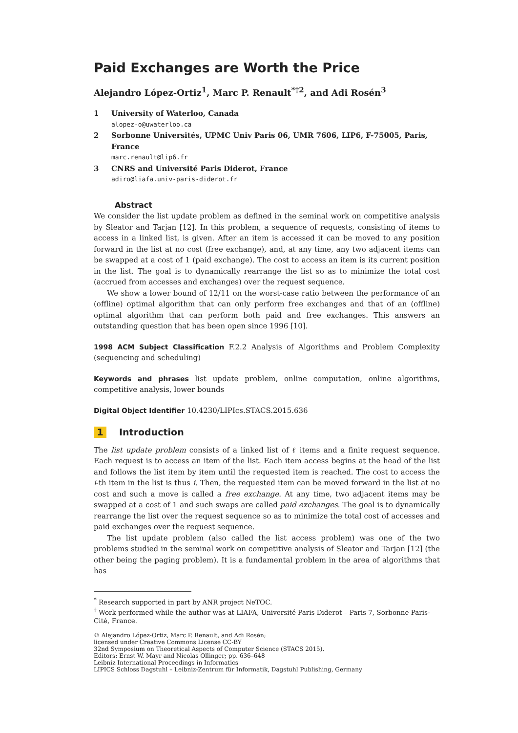Paid Exchanges are Worth the Price
Alejandro López-Ortiz<sup>1</sup>, Marc P. Renault<sup>*†2</sup>, and Adi Rosén<sup>3</sup>
1 University of Waterloo, Canada
alopez-o@uwaterloo.ca
2 Sorbonne Universités, UPMC Univ Paris 06, UMR 7606, LIP6, F-75005, Paris, France
marc.renault@lip6.fr
3 CNRS and Université Paris Diderot, France
adiro@liafa.univ-paris-diderot.fr
Abstract
We consider the list update problem as defined in the seminal work on competitive analysis by Sleator and Tarjan [12]. In this problem, a sequence of requests, consisting of items to access in a linked list, is given. After an item is accessed it can be moved to any position forward in the list at no cost (free exchange), and, at any time, any two adjacent items can be swapped at a cost of 1 (paid exchange). The cost to access an item is its current position in the list. The goal is to dynamically rearrange the list so as to minimize the total cost (accrued from accesses and exchanges) over the request sequence.
We show a lower bound of 12/11 on the worst-case ratio between the performance of an (offline) optimal algorithm that can only perform free exchanges and that of an (offline) optimal algorithm that can perform both paid and free exchanges. This answers an outstanding question that has been open since 1996 [10].
1998 ACM Subject Classification F.2.2 Analysis of Algorithms and Problem Complexity (sequencing and scheduling)
Keywords and phrases list update problem, online computation, online algorithms, competitive analysis, lower bounds
Digital Object Identifier 10.4230/LIPIcs.STACS.2015.636
1 Introduction
The list update problem consists of a linked list of ℓ items and a finite request sequence. Each request is to access an item of the list. Each item access begins at the head of the list and follows the list item by item until the requested item is reached. The cost to access the i-th item in the list is thus i. Then, the requested item can be moved forward in the list at no cost and such a move is called a free exchange. At any time, two adjacent items may be swapped at a cost of 1 and such swaps are called paid exchanges. The goal is to dynamically rearrange the list over the request sequence so as to minimize the total cost of accesses and paid exchanges over the request sequence.
The list update problem (also called the list access problem) was one of the two problems studied in the seminal work on competitive analysis of Sleator and Tarjan [12] (the other being the paging problem). It is a fundamental problem in the area of algorithms that has
<sup>*</sup> Research supported in part by ANR project NeTOC.
<sup>†</sup> Work performed while the author was at LIAFA, Université Paris Diderot – Paris 7, Sorbonne Paris-Cité, France.
© Alejandro López-Ortiz, Marc P. Renault, and Adi Rosén;
licensed under Creative Commons License CC-BY
32nd Symposium on Theoretical Aspects of Computer Science (STACS 2015).
Editors: Ernst W. Mayr and Nicolas Ollinger; pp. 636–648
Leibniz International Proceedings in Informatics
LIPICS Schloss Dagstuhl – Leibniz-Zentrum für Informatik, Dagstuhl Publishing, Germany